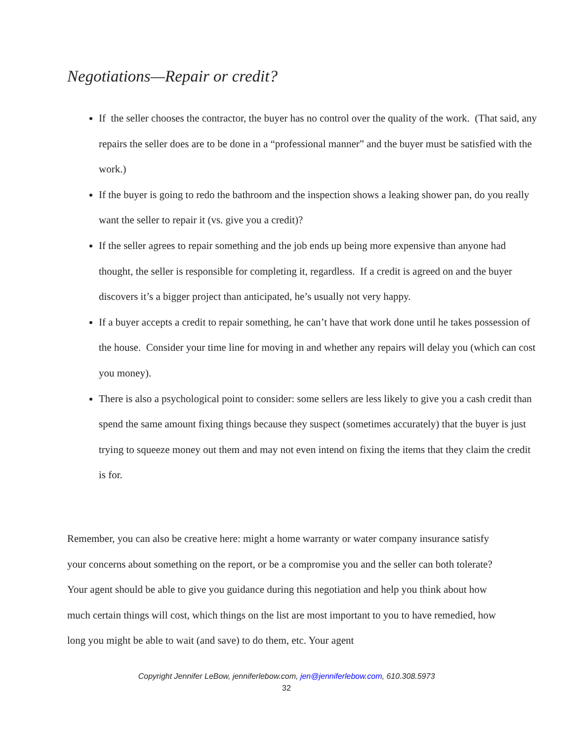Negotiations—Repair or credit?
If the seller chooses the contractor, the buyer has no control over the quality of the work. (That said, any repairs the seller does are to be done in a “professional manner” and the buyer must be satisfied with the work.)
If the buyer is going to redo the bathroom and the inspection shows a leaking shower pan, do you really want the seller to repair it (vs. give you a credit)?
If the seller agrees to repair something and the job ends up being more expensive than anyone had thought, the seller is responsible for completing it, regardless. If a credit is agreed on and the buyer discovers it’s a bigger project than anticipated, he’s usually not very happy.
If a buyer accepts a credit to repair something, he can’t have that work done until he takes possession of the house. Consider your time line for moving in and whether any repairs will delay you (which can cost you money).
There is also a psychological point to consider: some sellers are less likely to give you a cash credit than spend the same amount fixing things because they suspect (sometimes accurately) that the buyer is just trying to squeeze money out them and may not even intend on fixing the items that they claim the credit is for.
Remember, you can also be creative here: might a home warranty or water company insurance satisfy your concerns about something on the report, or be a compromise you and the seller can both tolerate? Your agent should be able to give you guidance during this negotiation and help you think about how much certain things will cost, which things on the list are most important to you to have remedied, how long you might be able to wait (and save) to do them, etc. Your agent
Copyright Jennifer LeBow, jenniferlebow.com, jen@jenniferlebow.com, 610.308.5973
32